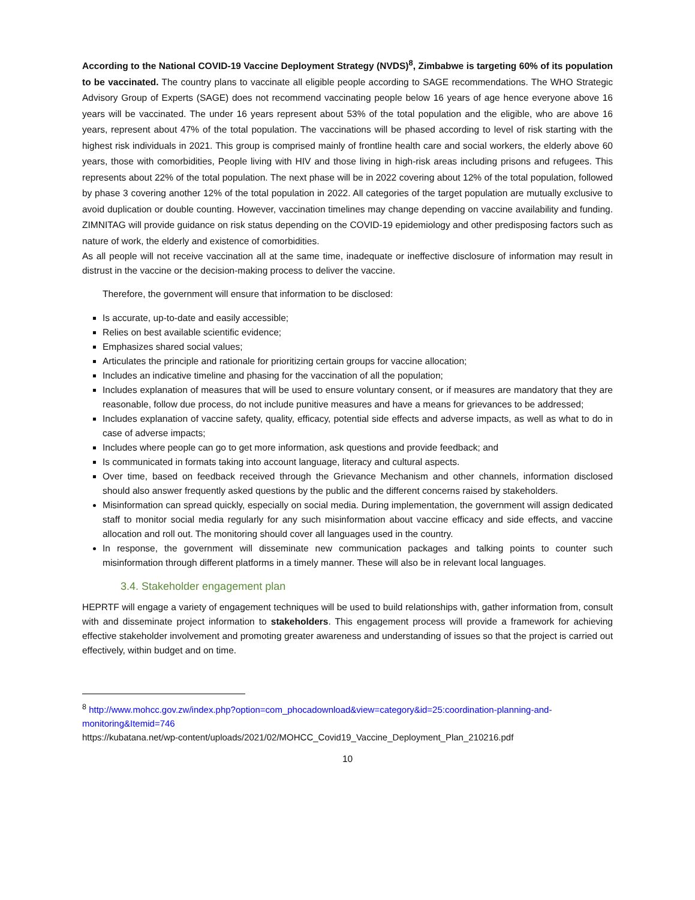According to the National COVID-19 Vaccine Deployment Strategy (NVDS)<sup>8</sup>, Zimbabwe is targeting 60% of its population to be vaccinated. The country plans to vaccinate all eligible people according to SAGE recommendations. The WHO Strategic Advisory Group of Experts (SAGE) does not recommend vaccinating people below 16 years of age hence everyone above 16 years will be vaccinated. The under 16 years represent about 53% of the total population and the eligible, who are above 16 years, represent about 47% of the total population. The vaccinations will be phased according to level of risk starting with the highest risk individuals in 2021. This group is comprised mainly of frontline health care and social workers, the elderly above 60 years, those with comorbidities, People living with HIV and those living in high-risk areas including prisons and refugees. This represents about 22% of the total population. The next phase will be in 2022 covering about 12% of the total population, followed by phase 3 covering another 12% of the total population in 2022. All categories of the target population are mutually exclusive to avoid duplication or double counting. However, vaccination timelines may change depending on vaccine availability and funding. ZIMNITAG will provide guidance on risk status depending on the COVID-19 epidemiology and other predisposing factors such as nature of work, the elderly and existence of comorbidities.
As all people will not receive vaccination all at the same time, inadequate or ineffective disclosure of information may result in distrust in the vaccine or the decision-making process to deliver the vaccine.
Therefore, the government will ensure that information to be disclosed:
Is accurate, up-to-date and easily accessible;
Relies on best available scientific evidence;
Emphasizes shared social values;
Articulates the principle and rationale for prioritizing certain groups for vaccine allocation;
Includes an indicative timeline and phasing for the vaccination of all the population;
Includes explanation of measures that will be used to ensure voluntary consent, or if measures are mandatory that they are reasonable, follow due process, do not include punitive measures and have a means for grievances to be addressed;
Includes explanation of vaccine safety, quality, efficacy, potential side effects and adverse impacts, as well as what to do in case of adverse impacts;
Includes where people can go to get more information, ask questions and provide feedback; and
Is communicated in formats taking into account language, literacy and cultural aspects.
Over time, based on feedback received through the Grievance Mechanism and other channels, information disclosed should also answer frequently asked questions by the public and the different concerns raised by stakeholders.
Misinformation can spread quickly, especially on social media. During implementation, the government will assign dedicated staff to monitor social media regularly for any such misinformation about vaccine efficacy and side effects, and vaccine allocation and roll out. The monitoring should cover all languages used in the country.
In response, the government will disseminate new communication packages and talking points to counter such misinformation through different platforms in a timely manner. These will also be in relevant local languages.
3.4. Stakeholder engagement plan
HEPRTF will engage a variety of engagement techniques will be used to build relationships with, gather information from, consult with and disseminate project information to stakeholders. This engagement process will provide a framework for achieving effective stakeholder involvement and promoting greater awareness and understanding of issues so that the project is carried out effectively, within budget and on time.
<sup>8</sup> http://www.mohcc.gov.zw/index.php?option=com_phocadownload&view=category&id=25:coordination-planning-and-monitoring&Itemid=746
https://kubatana.net/wp-content/uploads/2021/02/MOHCC_Covid19_Vaccine_Deployment_Plan_210216.pdf
10